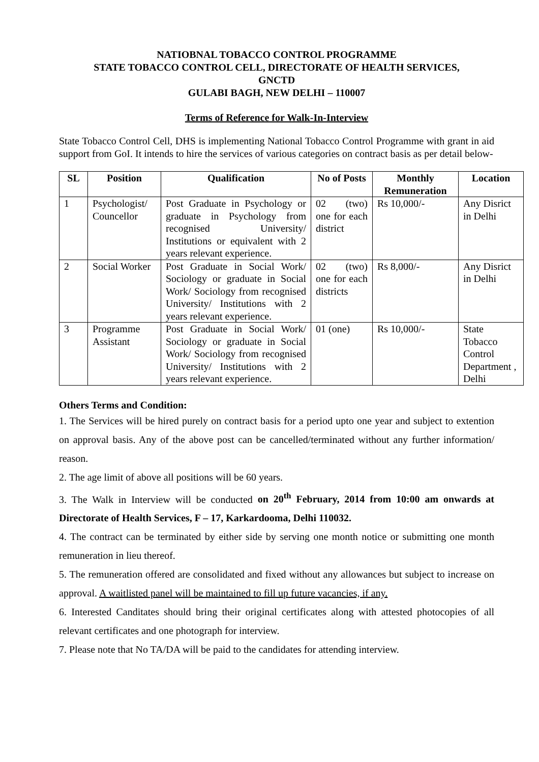NATIOBNAL TOBACCO CONTROL PROGRAMME
STATE TOBACCO CONTROL CELL, DIRECTORATE OF HEALTH SERVICES,
GNCTD
GULABI BAGH, NEW DELHI – 110007
Terms of Reference for Walk-In-Interview
State Tobacco Control Cell, DHS is implementing National Tobacco Control Programme with grant in aid support from GoI. It intends to hire the services of various categories on contract basis as per detail below-
| SL | Position | Qualification | No of Posts | Monthly Remuneration | Location |
| --- | --- | --- | --- | --- | --- |
| 1 | Psychologist/ Councellor | Post Graduate in Psychology or graduate in Psychology from recognised University/ Institutions or equivalent with 2 years relevant experience. | 02 (two) one for each district | Rs 10,000/- | Any Disrict in Delhi |
| 2 | Social Worker | Post Graduate in Social Work/ Sociology or graduate in Social Work/ Sociology from recognised University/ Institutions with 2 years relevant experience. | 02 (two) one for each districts | Rs 8,000/- | Any Disrict in Delhi |
| 3 | Programme Assistant | Post Graduate in Social Work/ Sociology or graduate in Social Work/ Sociology from recognised University/ Institutions with 2 years relevant experience. | 01 (one) | Rs 10,000/- | State Tobacco Control Department , Delhi |
Others Terms and Condition:
1. The Services will be hired purely on contract basis for a period upto one year and subject to extention on approval basis. Any of the above post can be cancelled/terminated without any further information/ reason.
2. The age limit of above all positions will be 60 years.
3. The Walk in Interview will be conducted on 20<sup>th</sup> February, 2014 from 10:00 am onwards at Directorate of Health Services, F – 17, Karkardooma, Delhi 110032.
4. The contract can be terminated by either side by serving one month notice or submitting one month remuneration in lieu thereof.
5. The remuneration offered are consolidated and fixed without any allowances but subject to increase on approval. A waitlisted panel will be maintained to fill up future vacancies, if any.
6. Interested Canditates should bring their original certificates along with attested photocopies of all relevant certificates and one photograph for interview.
7. Please note that No TA/DA will be paid to the candidates for attending interview.